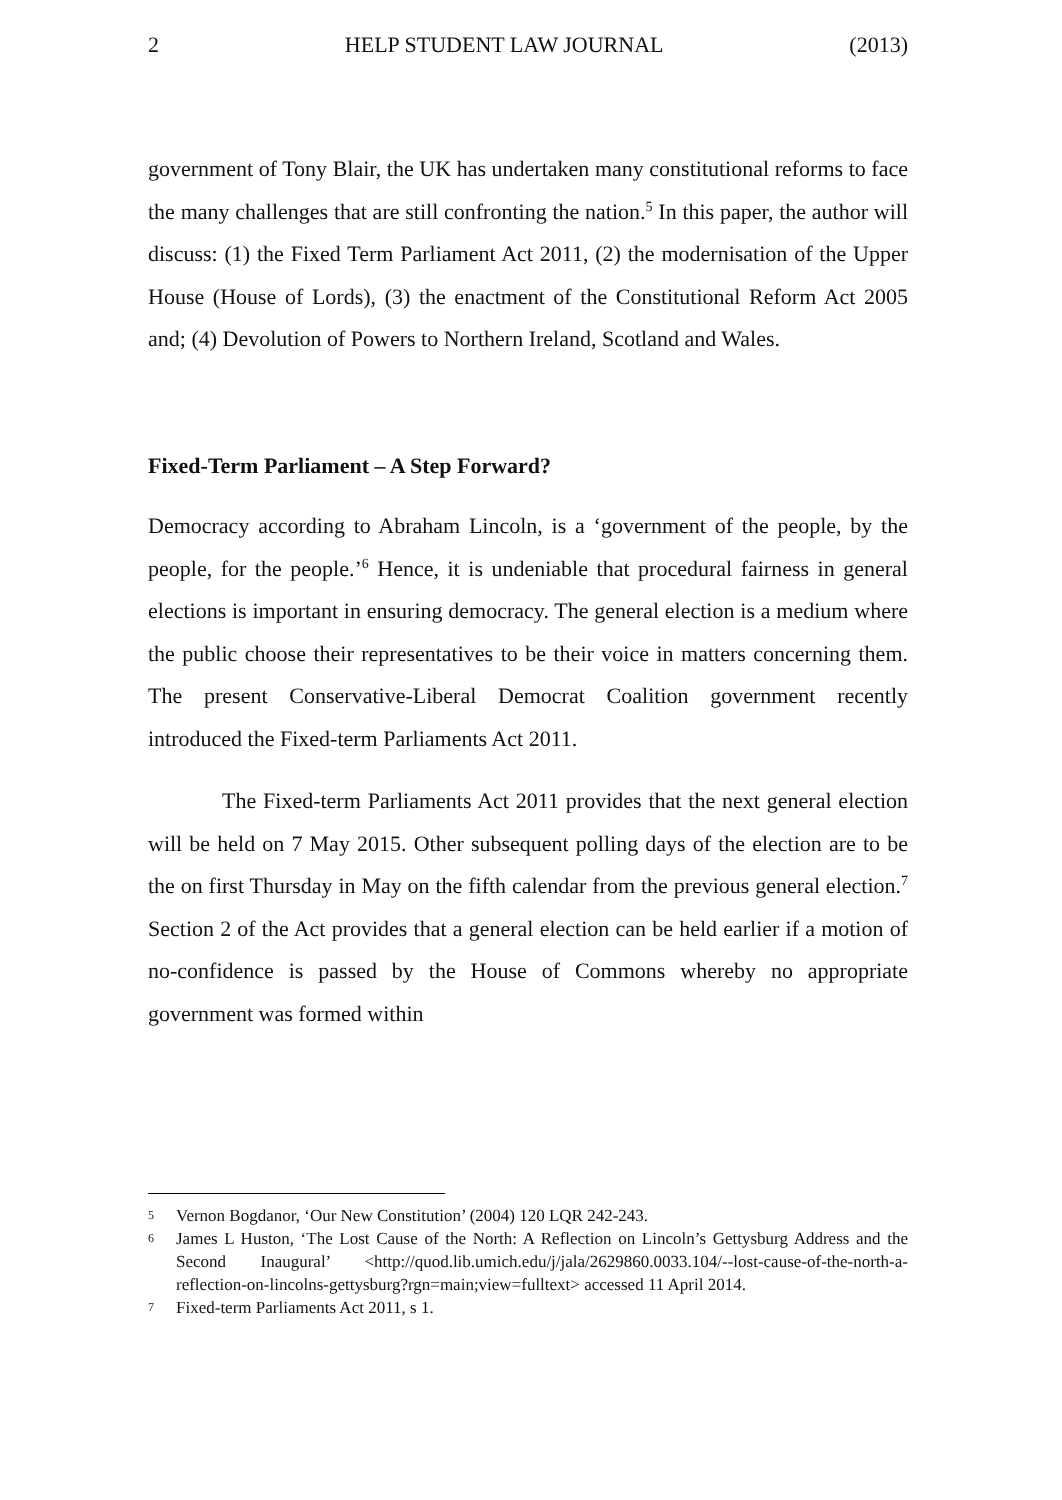2 HELP STUDENT LAW JOURNAL (2013)
government of Tony Blair, the UK has undertaken many constitutional reforms to face the many challenges that are still confronting the nation.<sup>5</sup> In this paper, the author will discuss: (1) the Fixed Term Parliament Act 2011, (2) the modernisation of the Upper House (House of Lords), (3) the enactment of the Constitutional Reform Act 2005 and; (4) Devolution of Powers to Northern Ireland, Scotland and Wales.
Fixed-Term Parliament – A Step Forward?
Democracy according to Abraham Lincoln, is a ‘government of the people, by the people, for the people.’<sup>6</sup> Hence, it is undeniable that procedural fairness in general elections is important in ensuring democracy. The general election is a medium where the public choose their representatives to be their voice in matters concerning them. The present Conservative-Liberal Democrat Coalition government recently introduced the Fixed-term Parliaments Act 2011.
The Fixed-term Parliaments Act 2011 provides that the next general election will be held on 7 May 2015. Other subsequent polling days of the election are to be the on first Thursday in May on the fifth calendar from the previous general election.<sup>7</sup> Section 2 of the Act provides that a general election can be held earlier if a motion of no-confidence is passed by the House of Commons whereby no appropriate government was formed within
5 Vernon Bogdanor, ‘Our New Constitution’ (2004) 120 LQR 242-243.
6 James L Huston, ‘The Lost Cause of the North: A Reflection on Lincoln’s Gettysburg Address and the Second Inaugural’ <http://quod.lib.umich.edu/j/jala/2629860.0033.104/--lost-cause-of-the-north-a-reflection-on-lincolns-gettysburg?rgn=main;view=fulltext> accessed 11 April 2014.
7 Fixed-term Parliaments Act 2011, s 1.